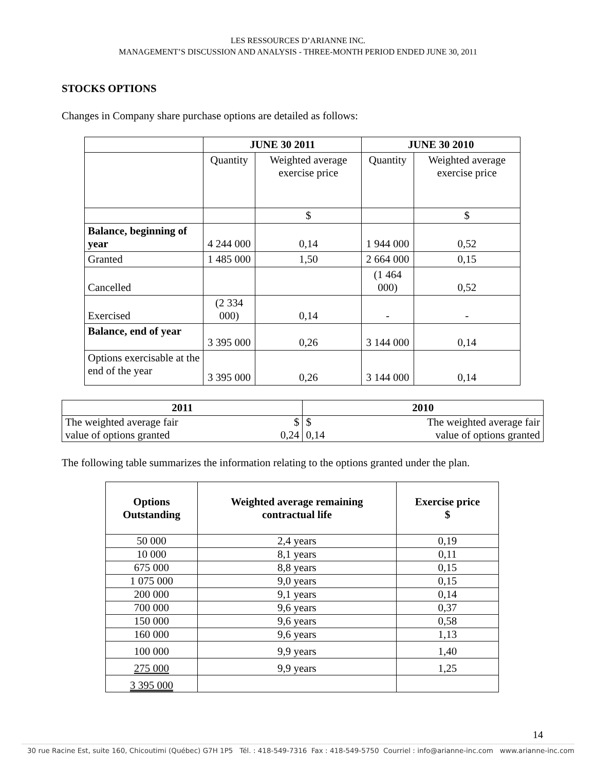LES RESSOURCES D’ARIANNE INC.
MANAGEMENT’S DISCUSSION AND ANALYSIS - THREE-MONTH PERIOD ENDED JUNE 30, 2011
STOCKS OPTIONS
Changes in Company share purchase options are detailed as follows:
| | JUNE 30 2011 | | JUNE 30 2010 | |
| | Quantity | Weighted average exercise price | Quantity | Weighted average exercise price |
| | | $ | | $ |
| Balance, beginning of year | 4 244 000 | 0,14 | 1 944 000 | 0,52 |
| Granted | 1 485 000 | 1,50 | 2 664 000 | 0,15 |
| Cancelled | | | (1 464 000) | 0,52 |
| Exercised | (2 334 000) | 0,14 | - | - |
| Balance, end of year | 3 395 000 | 0,26 | 3 144 000 | 0,14 |
| Options exercisable at the end of the year | 3 395 000 | 0,26 | 3 144 000 | 0,14 |
| 2011 | | 2010 | |
| --- | --- | --- | --- |
| The weighted average fair | $ | $ | The weighted average fair |
| value of options granted | 0,24 | 0,14 | value of options granted |
The following table summarizes the information relating to the options granted under the plan.
| Options Outstanding | Weighted average remaining contractual life | Exercise price $ |
| --- | --- | --- |
| 50 000 | 2,4 years | 0,19 |
| 10 000 | 8,1 years | 0,11 |
| 675 000 | 8,8 years | 0,15 |
| 1 075 000 | 9,0 years | 0,15 |
| 200 000 | 9,1 years | 0,14 |
| 700 000 | 9,6 years | 0,37 |
| 150 000 | 9,6 years | 0,58 |
| 160 000 | 9,6 years | 1,13 |
| 100 000 | 9,9 years | 1,40 |
| 275 000 | 9,9 years | 1,25 |
| 3 395 000 | | |
14
30 rue Racine Est, suite 160, Chicoutimi (Québec) G7H 1P5 Tél. : 418-549-7316 Fax : 418-549-5750 Courriel : info@arianne-inc.com www.arianne-inc.com